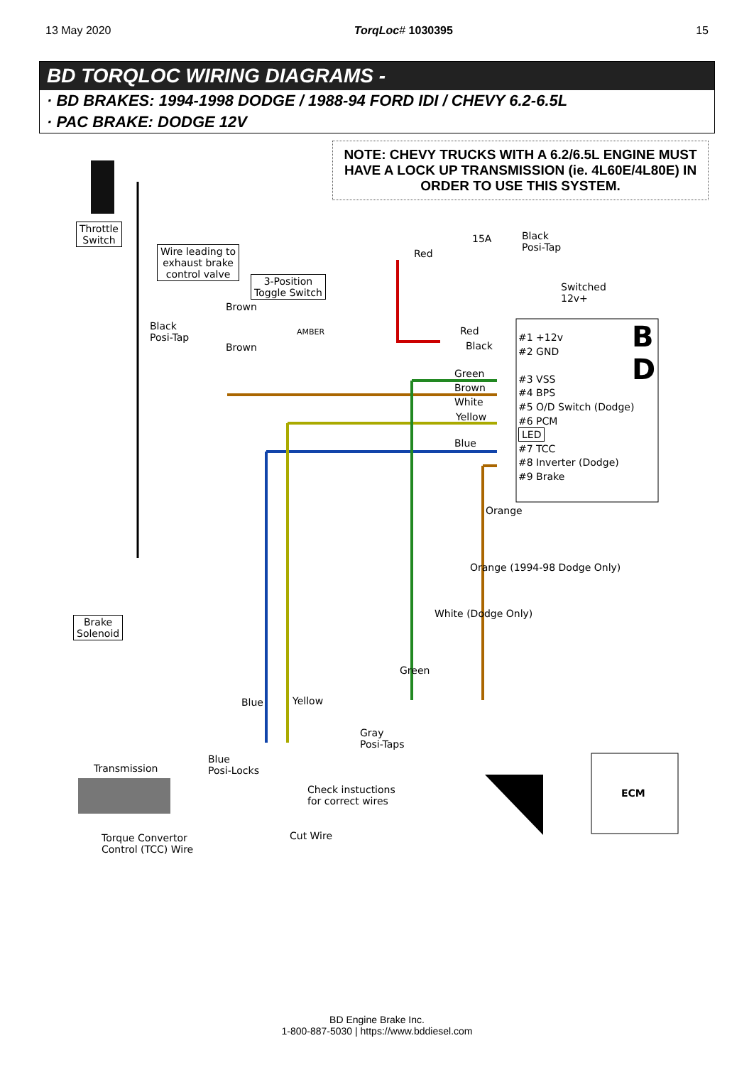13 May 2020 TorqLoc# 1030395 15
BD TORQLOC WIRING DIAGRAMS -
· BD BRAKES: 1994-1998 DODGE / 1988-94 FORD IDI / CHEVY 6.2-6.5L
· PAC BRAKE: DODGE 12V
NOTE: CHEVY TRUCKS WITH A 6.2/6.5L ENGINE MUST HAVE A LOCK UP TRANSMISSION (ie. 4L60E/4L80E) IN ORDER TO USE THIS SYSTEM.
Throttle
Switch
Wire leading to
exhaust brake
control valve
3-Position
Toggle Switch
15A
Black
Posi-Tap
Red
Switched
12v+
Brown
Black
Posi-Tap
Brown
AMBER Red
Black
Green
Brown
White
Yellow
Blue
B
D
#1 +12v
#2 GND
#3 VSS
#4 BPS
#5 O/D Switch (Dodge)
#6 PCM
LED
#7 TCC
#8 Inverter (Dodge)
#9 Brake
Orange
Brake
Solenoid
Green
White (Dodge Only)
Orange (1994-98 Dodge Only)
Blue Yellow
Gray
Posi-Taps
Blue
Posi-Locks
Transmission
Check instuctions
for correct wires
ECM
Torque Convertor
Control (TCC) Wire
Cut Wire
BD Engine Brake Inc.
1-800-887-5030 | https://www.bddiesel.com